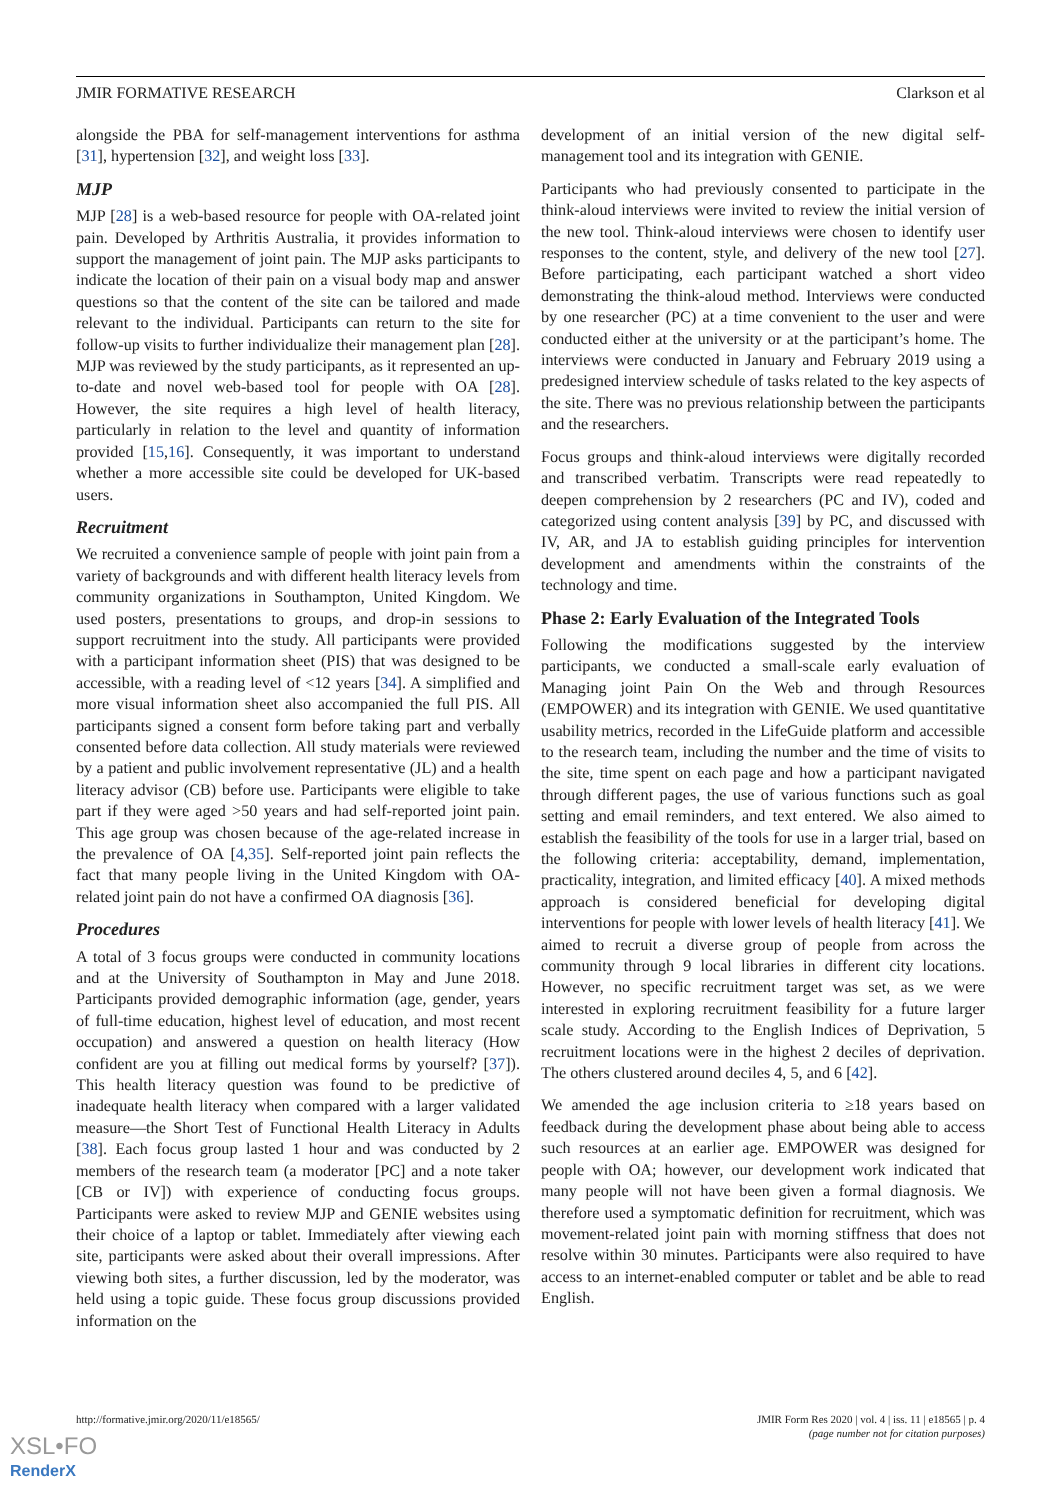JMIR FORMATIVE RESEARCH Clarkson et al
alongside the PBA for self-management interventions for asthma [31], hypertension [32], and weight loss [33].
MJP
MJP [28] is a web-based resource for people with OA-related joint pain. Developed by Arthritis Australia, it provides information to support the management of joint pain. The MJP asks participants to indicate the location of their pain on a visual body map and answer questions so that the content of the site can be tailored and made relevant to the individual. Participants can return to the site for follow-up visits to further individualize their management plan [28]. MJP was reviewed by the study participants, as it represented an up-to-date and novel web-based tool for people with OA [28]. However, the site requires a high level of health literacy, particularly in relation to the level and quantity of information provided [15,16]. Consequently, it was important to understand whether a more accessible site could be developed for UK-based users.
Recruitment
We recruited a convenience sample of people with joint pain from a variety of backgrounds and with different health literacy levels from community organizations in Southampton, United Kingdom. We used posters, presentations to groups, and drop-in sessions to support recruitment into the study. All participants were provided with a participant information sheet (PIS) that was designed to be accessible, with a reading level of <12 years [34]. A simplified and more visual information sheet also accompanied the full PIS. All participants signed a consent form before taking part and verbally consented before data collection. All study materials were reviewed by a patient and public involvement representative (JL) and a health literacy advisor (CB) before use. Participants were eligible to take part if they were aged >50 years and had self-reported joint pain. This age group was chosen because of the age-related increase in the prevalence of OA [4,35]. Self-reported joint pain reflects the fact that many people living in the United Kingdom with OA-related joint pain do not have a confirmed OA diagnosis [36].
Procedures
A total of 3 focus groups were conducted in community locations and at the University of Southampton in May and June 2018. Participants provided demographic information (age, gender, years of full-time education, highest level of education, and most recent occupation) and answered a question on health literacy (How confident are you at filling out medical forms by yourself? [37]). This health literacy question was found to be predictive of inadequate health literacy when compared with a larger validated measure—the Short Test of Functional Health Literacy in Adults [38]. Each focus group lasted 1 hour and was conducted by 2 members of the research team (a moderator [PC] and a note taker [CB or IV]) with experience of conducting focus groups. Participants were asked to review MJP and GENIE websites using their choice of a laptop or tablet. Immediately after viewing each site, participants were asked about their overall impressions. After viewing both sites, a further discussion, led by the moderator, was held using a topic guide. These focus group discussions provided information on the
development of an initial version of the new digital self-management tool and its integration with GENIE.
Participants who had previously consented to participate in the think-aloud interviews were invited to review the initial version of the new tool. Think-aloud interviews were chosen to identify user responses to the content, style, and delivery of the new tool [27]. Before participating, each participant watched a short video demonstrating the think-aloud method. Interviews were conducted by one researcher (PC) at a time convenient to the user and were conducted either at the university or at the participant’s home. The interviews were conducted in January and February 2019 using a predesigned interview schedule of tasks related to the key aspects of the site. There was no previous relationship between the participants and the researchers.
Focus groups and think-aloud interviews were digitally recorded and transcribed verbatim. Transcripts were read repeatedly to deepen comprehension by 2 researchers (PC and IV), coded and categorized using content analysis [39] by PC, and discussed with IV, AR, and JA to establish guiding principles for intervention development and amendments within the constraints of the technology and time.
Phase 2: Early Evaluation of the Integrated Tools
Following the modifications suggested by the interview participants, we conducted a small-scale early evaluation of Managing joint Pain On the Web and through Resources (EMPOWER) and its integration with GENIE. We used quantitative usability metrics, recorded in the LifeGuide platform and accessible to the research team, including the number and the time of visits to the site, time spent on each page and how a participant navigated through different pages, the use of various functions such as goal setting and email reminders, and text entered. We also aimed to establish the feasibility of the tools for use in a larger trial, based on the following criteria: acceptability, demand, implementation, practicality, integration, and limited efficacy [40]. A mixed methods approach is considered beneficial for developing digital interventions for people with lower levels of health literacy [41]. We aimed to recruit a diverse group of people from across the community through 9 local libraries in different city locations. However, no specific recruitment target was set, as we were interested in exploring recruitment feasibility for a future larger scale study. According to the English Indices of Deprivation, 5 recruitment locations were in the highest 2 deciles of deprivation. The others clustered around deciles 4, 5, and 6 [42].
We amended the age inclusion criteria to ≥18 years based on feedback during the development phase about being able to access such resources at an earlier age. EMPOWER was designed for people with OA; however, our development work indicated that many people will not have been given a formal diagnosis. We therefore used a symptomatic definition for recruitment, which was movement-related joint pain with morning stiffness that does not resolve within 30 minutes. Participants were also required to have access to an internet-enabled computer or tablet and be able to read English.
http://formative.jmir.org/2020/11/e18565/ JMIR Form Res 2020 | vol. 4 | iss. 11 | e18565 | p. 4
(page number not for citation purposes)
XSL•FO
RenderX